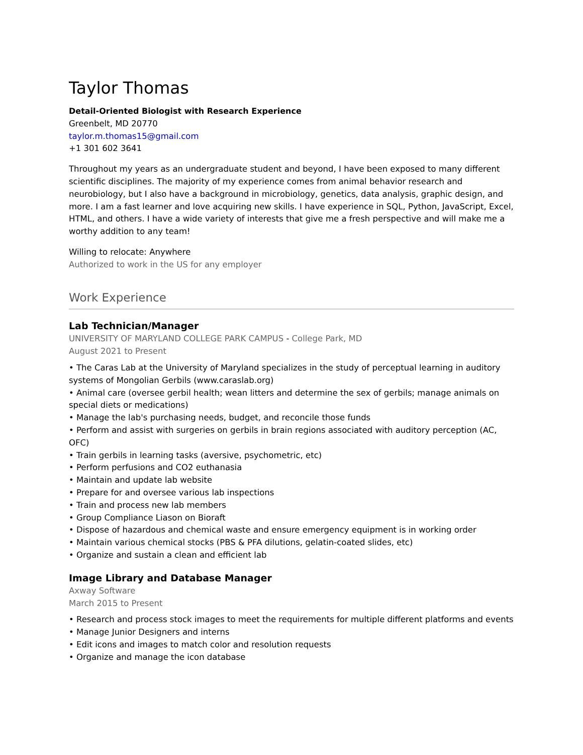Taylor Thomas
Detail-Oriented Biologist with Research Experience
Greenbelt, MD 20770
taylor.m.thomas15@gmail.com
+1 301 602 3641
Throughout my years as an undergraduate student and beyond, I have been exposed to many different scientific disciplines. The majority of my experience comes from animal behavior research and neurobiology, but I also have a background in microbiology, genetics, data analysis, graphic design, and more. I am a fast learner and love acquiring new skills. I have experience in SQL, Python, JavaScript, Excel, HTML, and others. I have a wide variety of interests that give me a fresh perspective and will make me a worthy addition to any team!
Willing to relocate: Anywhere
Authorized to work in the US for any employer
Work Experience
Lab Technician/Manager
UNIVERSITY OF MARYLAND COLLEGE PARK CAMPUS - College Park, MD
August 2021 to Present
• The Caras Lab at the University of Maryland specializes in the study of perceptual learning in auditory systems of Mongolian Gerbils (www.caraslab.org)
• Animal care (oversee gerbil health; wean litters and determine the sex of gerbils; manage animals on special diets or medications)
• Manage the lab's purchasing needs, budget, and reconcile those funds
• Perform and assist with surgeries on gerbils in brain regions associated with auditory perception (AC, OFC)
• Train gerbils in learning tasks (aversive, psychometric, etc)
• Perform perfusions and CO2 euthanasia
• Maintain and update lab website
• Prepare for and oversee various lab inspections
• Train and process new lab members
• Group Compliance Liason on Bioraft
• Dispose of hazardous and chemical waste and ensure emergency equipment is in working order
• Maintain various chemical stocks (PBS & PFA dilutions, gelatin-coated slides, etc)
• Organize and sustain a clean and efficient lab
Image Library and Database Manager
Axway Software
March 2015 to Present
• Research and process stock images to meet the requirements for multiple different platforms and events
• Manage Junior Designers and interns
• Edit icons and images to match color and resolution requests
• Organize and manage the icon database